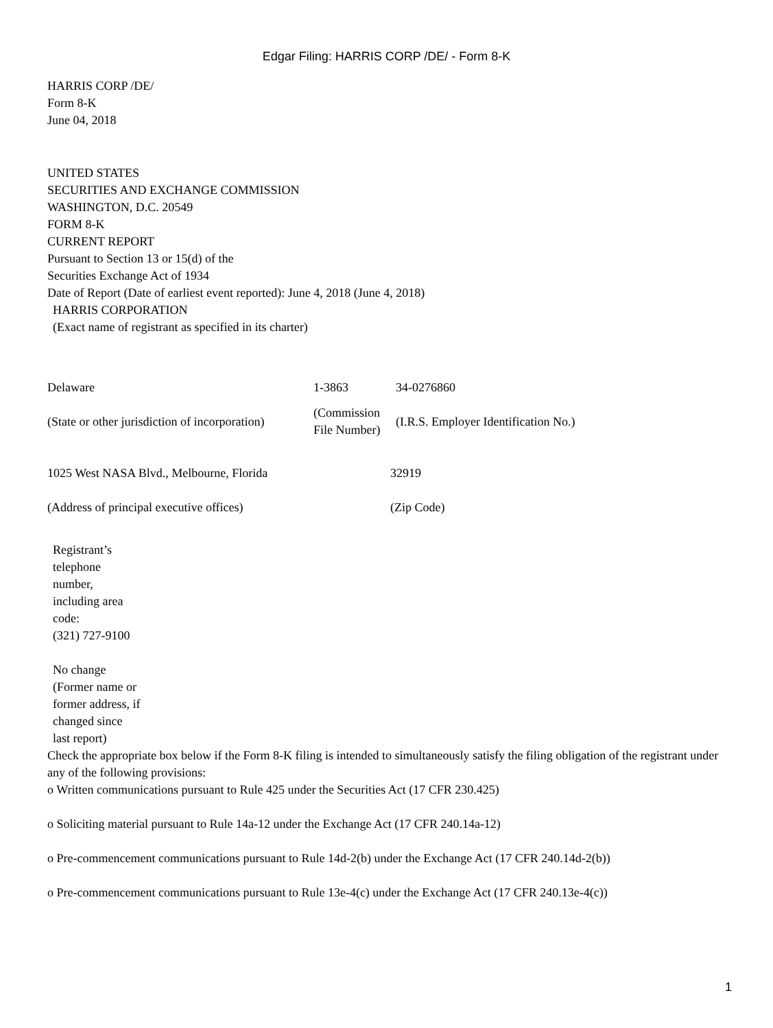Edgar Filing: HARRIS CORP /DE/ - Form 8-K
HARRIS CORP /DE/
Form 8-K
June 04, 2018
UNITED STATES
SECURITIES AND EXCHANGE COMMISSION
WASHINGTON, D.C. 20549
FORM 8-K
CURRENT REPORT
Pursuant to Section 13 or 15(d) of the
Securities Exchange Act of 1934
Date of Report (Date of earliest event reported): June 4, 2018 (June 4, 2018)
HARRIS CORPORATION
(Exact name of registrant as specified in its charter)
| Delaware | 1-3863 | 34-0276860 |
| (State or other jurisdiction of incorporation) | (Commission File Number) | (I.R.S. Employer Identification No.) |
| 1025 West NASA Blvd., Melbourne, Florida | 32919 |
| (Address of principal executive offices) | (Zip Code) |
Registrant’s telephone number, including area code:
(321) 727-9100
No change
(Former name or former address, if changed since last report)
Check the appropriate box below if the Form 8-K filing is intended to simultaneously satisfy the filing obligation of the registrant under any of the following provisions:
o Written communications pursuant to Rule 425 under the Securities Act (17 CFR 230.425)
o Soliciting material pursuant to Rule 14a-12 under the Exchange Act (17 CFR 240.14a-12)
o Pre-commencement communications pursuant to Rule 14d-2(b) under the Exchange Act (17 CFR 240.14d-2(b))
o Pre-commencement communications pursuant to Rule 13e-4(c) under the Exchange Act (17 CFR 240.13e-4(c))
1